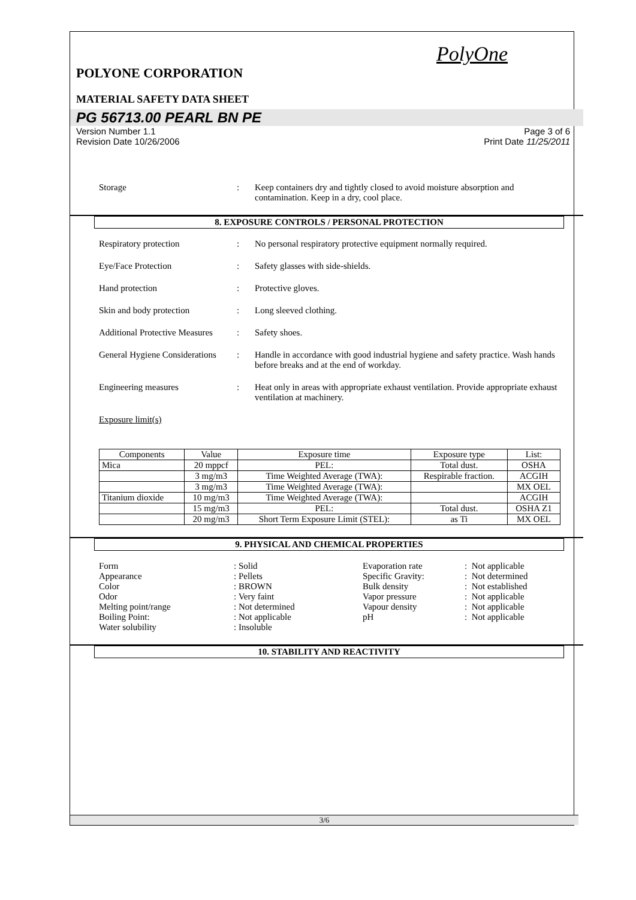PolyOne
POLYONE CORPORATION
MATERIAL SAFETY DATA SHEET
PG 56713.00 PEARL BN PE
Version Number 1.1 Page 3 of 6
Revision Date 10/26/2006 Print Date 11/25/2011
Storage : Keep containers dry and tightly closed to avoid moisture absorption and contamination. Keep in a dry, cool place.
8. EXPOSURE CONTROLS / PERSONAL PROTECTION
Respiratory protection : No personal respiratory protective equipment normally required.
Eye/Face Protection : Safety glasses with side-shields.
Hand protection : Protective gloves.
Skin and body protection : Long sleeved clothing.
Additional Protective Measures
: Safety shoes.
General Hygiene Considerations
: Handle in accordance with good industrial hygiene and safety practice. Wash hands before breaks and at the end of workday.
Engineering measures : Heat only in areas with appropriate exhaust ventilation. Provide appropriate exhaust ventilation at machinery.
Exposure limit(s)
| Components | Value | Exposure time | Exposure type | List: |
| Mica | 20 mppcf | PEL: | Total dust. | OSHA |
| | 3 mg/m3 | Time Weighted Average (TWA): | Respirable fraction. | ACGIH |
| | 3 mg/m3 | Time Weighted Average (TWA): | | MX OEL |
| Titanium dioxide | 10 mg/m3 | Time Weighted Average (TWA): | | ACGIH |
| | 15 mg/m3 | PEL: | Total dust. | OSHA Z1 |
| | 20 mg/m3 | Short Term Exposure Limit (STEL): | as Ti | MX OEL |
9. PHYSICAL AND CHEMICAL PROPERTIES
Form
Appearance
Color
Odor
Melting point/range
Boiling Point:
Water solubility
: Solid
: Pellets
: BROWN
: Very faint
: Not determined
: Not applicable
: Insoluble
Evaporation rate
Specific Gravity:
Bulk density
Vapor pressure
Vapour density
pH
: Not applicable
: Not determined
: Not established
: Not applicable
: Not applicable
: Not applicable
10. STABILITY AND REACTIVITY
3/6